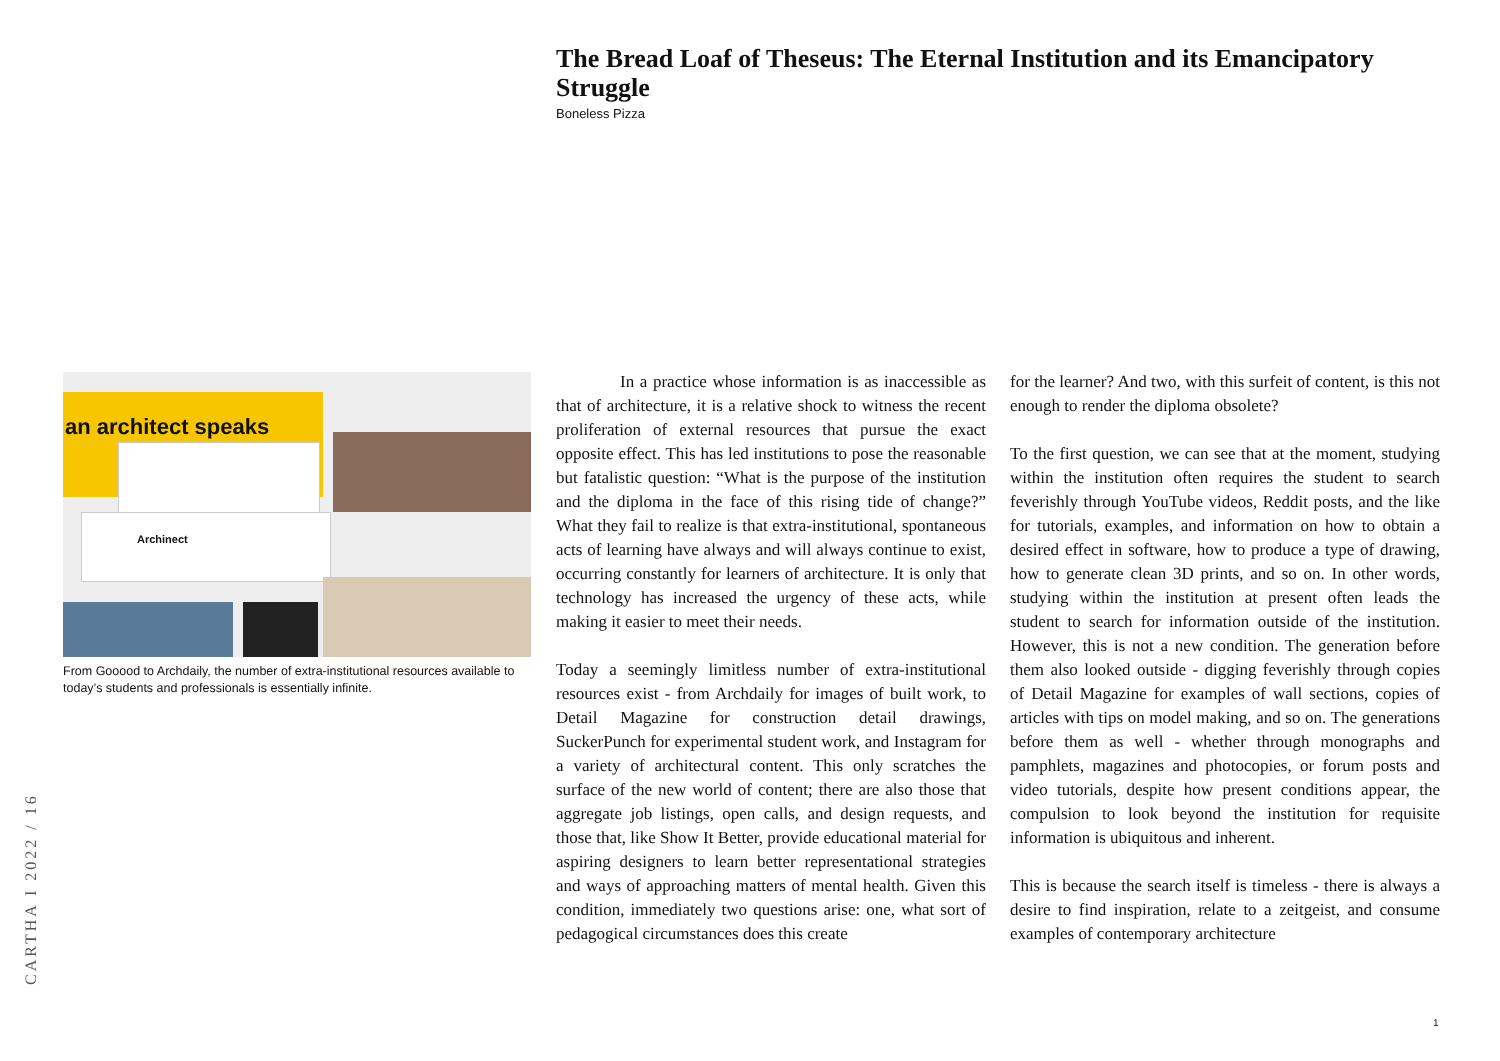The Bread Loaf of Theseus: The Eternal Institution and its Emancipatory Struggle
Boneless Pizza
an architect speaks
Archinect
From Gooood to Archdaily, the number of extra-institutional resources available to today’s students and professionals is essentially infinite.
In a practice whose information is as inaccessible as that of architecture, it is a relative shock to witness the recent proliferation of external resources that pursue the exact opposite effect. This has led institutions to pose the reasonable but fatalistic question: “What is the purpose of the institution and the diploma in the face of this rising tide of change?” What they fail to realize is that extra-institutional, spontaneous acts of learning have always and will always continue to exist, occurring constantly for learners of architecture. It is only that technology has increased the urgency of these acts, while making it easier to meet their needs.
Today a seemingly limitless number of extra-institutional resources exist - from Archdaily for images of built work, to Detail Magazine for construction detail drawings, SuckerPunch for experimental student work, and Instagram for a variety of architectural content. This only scratches the surface of the new world of content; there are also those that aggregate job listings, open calls, and design requests, and those that, like Show It Better, provide educational material for aspiring designers to learn better representational strategies and ways of approaching matters of mental health. Given this condition, immediately two questions arise: one, what sort of pedagogical circumstances does this create
for the learner? And two, with this surfeit of content, is this not enough to render the diploma obsolete?
To the first question, we can see that at the moment, studying within the institution often requires the student to search feverishly through YouTube videos, Reddit posts, and the like for tutorials, examples, and information on how to obtain a desired effect in software, how to produce a type of drawing, how to generate clean 3D prints, and so on. In other words, studying within the institution at present often leads the student to search for information outside of the institution. However, this is not a new condition. The generation before them also looked outside - digging feverishly through copies of Detail Magazine for examples of wall sections, copies of articles with tips on model making, and so on. The generations before them as well - whether through monographs and pamphlets, magazines and photocopies, or forum posts and video tutorials, despite how present conditions appear, the compulsion to look beyond the institution for requisite information is ubiquitous and inherent.
This is because the search itself is timeless - there is always a desire to find inspiration, relate to a zeitgeist, and consume examples of contemporary architecture
CARTHA I 2022 / 16
1